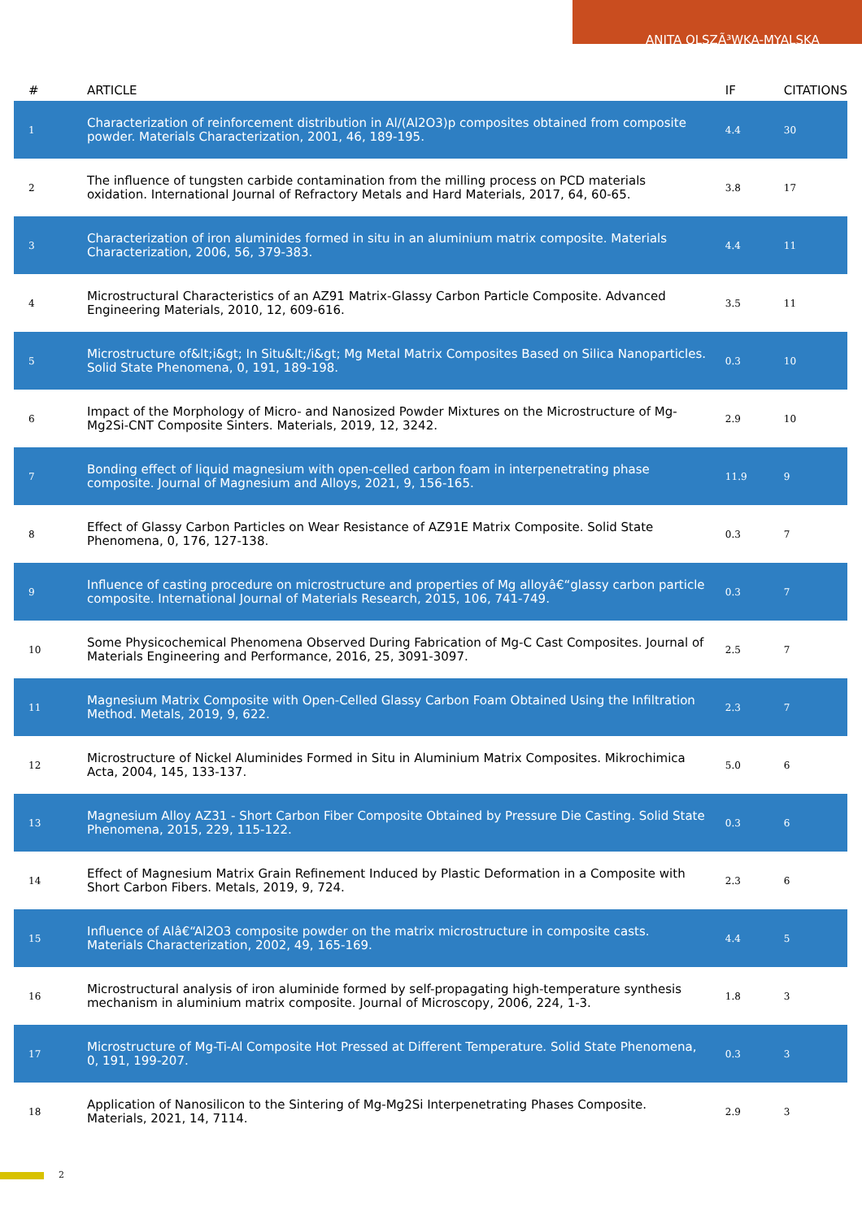ANITA OLSZÃ³WKA-MYALSKA
| # | ARTICLE | IF | CITATIONS |
| --- | --- | --- | --- |
| 1 | Characterization of reinforcement distribution in Al/(Al2O3)p composites obtained from composite powder. Materials Characterization, 2001, 46, 189-195. | 4.4 | 30 |
| 2 | The influence of tungsten carbide contamination from the milling process on PCD materials oxidation. International Journal of Refractory Metals and Hard Materials, 2017, 64, 60-65. | 3.8 | 17 |
| 3 | Characterization of iron aluminides formed in situ in an aluminium matrix composite. Materials Characterization, 2006, 56, 379-383. | 4.4 | 11 |
| 4 | Microstructural Characteristics of an AZ91 Matrix-Glassy Carbon Particle Composite. Advanced Engineering Materials, 2010, 12, 609-616. | 3.5 | 11 |
| 5 | Microstructure of&lt;i&gt; In Situ&lt;/i&gt; Mg Metal Matrix Composites Based on Silica Nanoparticles. Solid State Phenomena, 0, 191, 189-198. | 0.3 | 10 |
| 6 | Impact of the Morphology of Micro- and Nanosized Powder Mixtures on the Microstructure of Mg-Mg2Si-CNT Composite Sinters. Materials, 2019, 12, 3242. | 2.9 | 10 |
| 7 | Bonding effect of liquid magnesium with open-celled carbon foam in interpenetrating phase composite. Journal of Magnesium and Alloys, 2021, 9, 156-165. | 11.9 | 9 |
| 8 | Effect of Glassy Carbon Particles on Wear Resistance of AZ91E Matrix Composite. Solid State Phenomena, 0, 176, 127-138. | 0.3 | 7 |
| 9 | Influence of casting procedure on microstructure and properties of Mg alloyâ€“glassy carbon particle composite. International Journal of Materials Research, 2015, 106, 741-749. | 0.3 | 7 |
| 10 | Some Physicochemical Phenomena Observed During Fabrication of Mg-C Cast Composites. Journal of Materials Engineering and Performance, 2016, 25, 3091-3097. | 2.5 | 7 |
| 11 | Magnesium Matrix Composite with Open-Celled Glassy Carbon Foam Obtained Using the Infiltration Method. Metals, 2019, 9, 622. | 2.3 | 7 |
| 12 | Microstructure of Nickel Aluminides Formed in Situ in Aluminium Matrix Composites. Mikrochimica Acta, 2004, 145, 133-137. | 5.0 | 6 |
| 13 | Magnesium Alloy AZ31 - Short Carbon Fiber Composite Obtained by Pressure Die Casting. Solid State Phenomena, 2015, 229, 115-122. | 0.3 | 6 |
| 14 | Effect of Magnesium Matrix Grain Refinement Induced by Plastic Deformation in a Composite with Short Carbon Fibers. Metals, 2019, 9, 724. | 2.3 | 6 |
| 15 | Influence of Alâ€“Al2O3 composite powder on the matrix microstructure in composite casts. Materials Characterization, 2002, 49, 165-169. | 4.4 | 5 |
| 16 | Microstructural analysis of iron aluminide formed by self-propagating high-temperature synthesis mechanism in aluminium matrix composite. Journal of Microscopy, 2006, 224, 1-3. | 1.8 | 3 |
| 17 | Microstructure of Mg-Ti-Al Composite Hot Pressed at Different Temperature. Solid State Phenomena, 0, 191, 199-207. | 0.3 | 3 |
| 18 | Application of Nanosilicon to the Sintering of Mg-Mg2Si Interpenetrating Phases Composite. Materials, 2021, 14, 7114. | 2.9 | 3 |
2